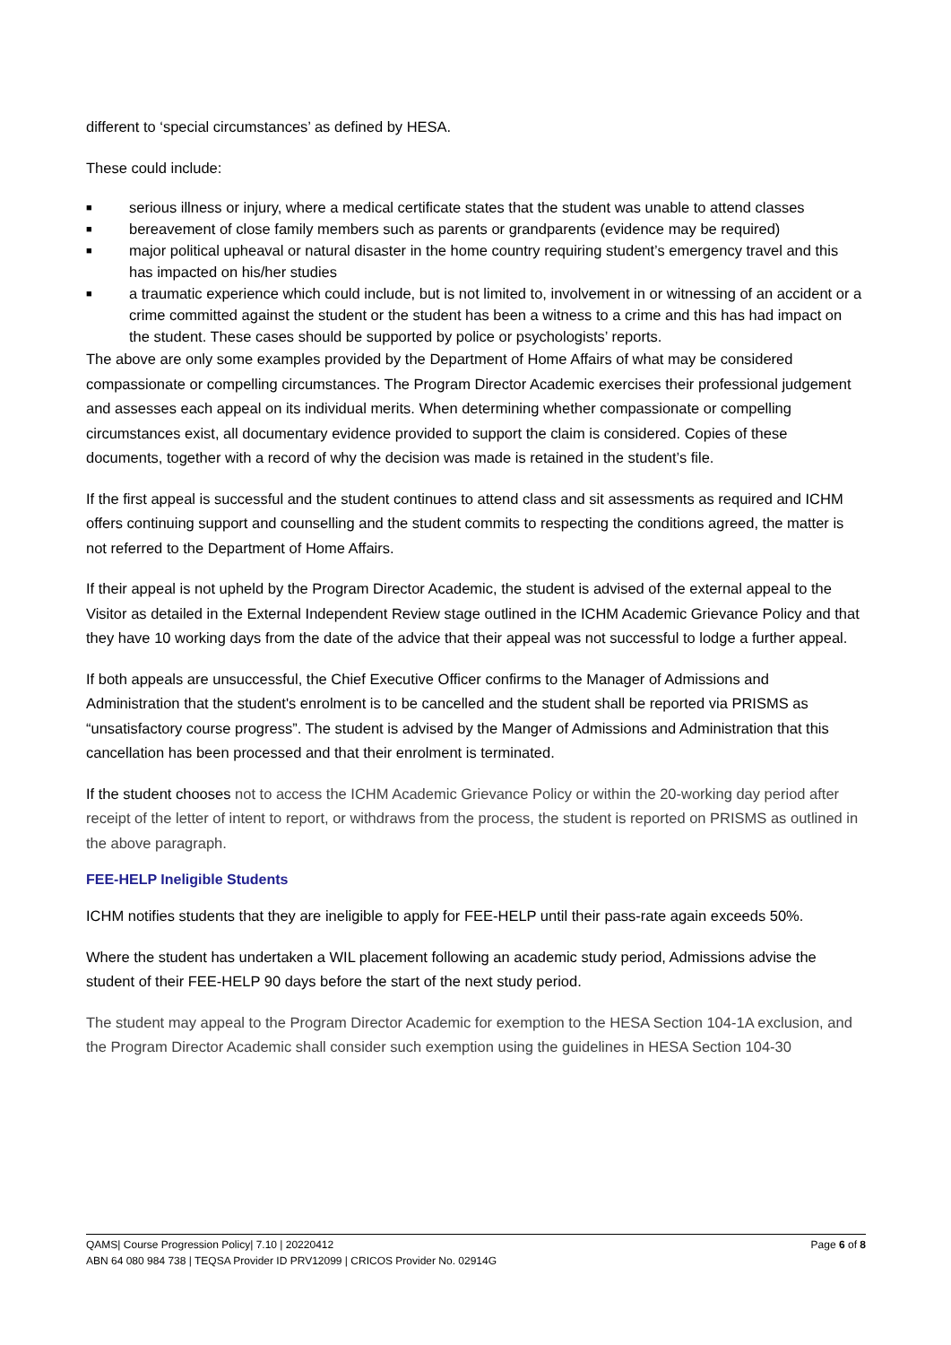different to ‘special circumstances’ as defined by HESA.
These could include:
■ serious illness or injury, where a medical certificate states that the student was unable to attend classes
■ bereavement of close family members such as parents or grandparents (evidence may be required)
■ major political upheaval or natural disaster in the home country requiring student’s emergency travel and this has impacted on his/her studies
■ a traumatic experience which could include, but is not limited to, involvement in or witnessing of an accident or a crime committed against the student or the student has been a witness to a crime and this has had impact on the student. These cases should be supported by police or psychologists’ reports.
The above are only some examples provided by the Department of Home Affairs of what may be considered compassionate or compelling circumstances. The Program Director Academic exercises their professional judgement and assesses each appeal on its individual merits. When determining whether compassionate or compelling circumstances exist, all documentary evidence provided to support the claim is considered. Copies of these documents, together with a record of why the decision was made is retained in the student’s file.
If the first appeal is successful and the student continues to attend class and sit assessments as required and ICHM offers continuing support and counselling and the student commits to respecting the conditions agreed, the matter is not referred to the Department of Home Affairs.
If their appeal is not upheld by the Program Director Academic, the student is advised of the external appeal to the Visitor as detailed in the External Independent Review stage outlined in the ICHM Academic Grievance Policy and that they have 10 working days from the date of the advice that their appeal was not successful to lodge a further appeal.
If both appeals are unsuccessful, the Chief Executive Officer confirms to the Manager of Admissions and Administration that the student's enrolment is to be cancelled and the student shall be reported via PRISMS as “unsatisfactory course progress”. The student is advised by the Manger of Admissions and Administration that this cancellation has been processed and that their enrolment is terminated.
If the student chooses not to access the ICHM Academic Grievance Policy or within the 20-working day period after receipt of the letter of intent to report, or withdraws from the process, the student is reported on PRISMS as outlined in the above paragraph.
FEE-HELP Ineligible Students
ICHM notifies students that they are ineligible to apply for FEE-HELP until their pass-rate again exceeds 50%.
Where the student has undertaken a WIL placement following an academic study period, Admissions advise the student of their FEE-HELP 90 days before the start of the next study period.
The student may appeal to the Program Director Academic for exemption to the HESA Section 104-1A exclusion, and the Program Director Academic shall consider such exemption using the guidelines in HESA Section 104-30
Page 6 of 8 QAMS| Course Progression Policy| 7.10 | 20220412
ABN 64 080 984 738 | TEQSA Provider ID PRV12099 | CRICOS Provider No. 02914G